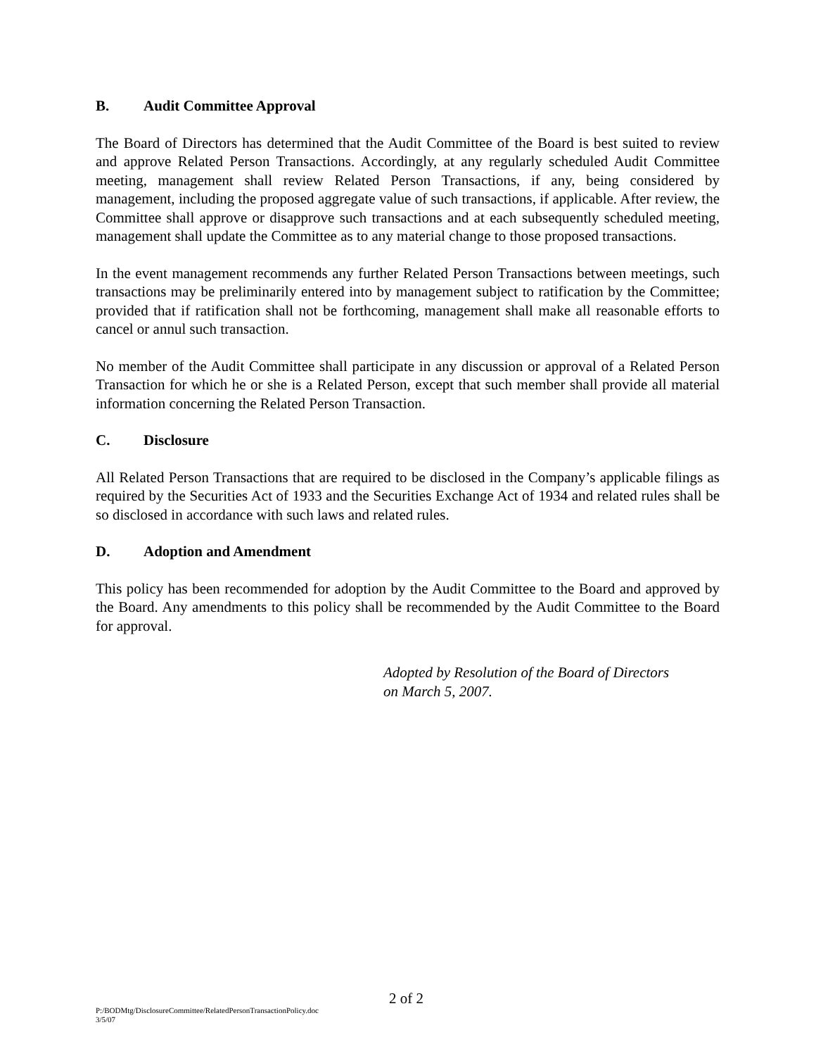B. Audit Committee Approval
The Board of Directors has determined that the Audit Committee of the Board is best suited to review and approve Related Person Transactions. Accordingly, at any regularly scheduled Audit Committee meeting, management shall review Related Person Transactions, if any, being considered by management, including the proposed aggregate value of such transactions, if applicable. After review, the Committee shall approve or disapprove such transactions and at each subsequently scheduled meeting, management shall update the Committee as to any material change to those proposed transactions.
In the event management recommends any further Related Person Transactions between meetings, such transactions may be preliminarily entered into by management subject to ratification by the Committee; provided that if ratification shall not be forthcoming, management shall make all reasonable efforts to cancel or annul such transaction.
No member of the Audit Committee shall participate in any discussion or approval of a Related Person Transaction for which he or she is a Related Person, except that such member shall provide all material information concerning the Related Person Transaction.
C. Disclosure
All Related Person Transactions that are required to be disclosed in the Company’s applicable filings as required by the Securities Act of 1933 and the Securities Exchange Act of 1934 and related rules shall be so disclosed in accordance with such laws and related rules.
D. Adoption and Amendment
This policy has been recommended for adoption by the Audit Committee to the Board and approved by the Board. Any amendments to this policy shall be recommended by the Audit Committee to the Board for approval.
Adopted by Resolution of the Board of Directors
on March 5, 2007.
2 of 2
P:/BODMtg/DisclosureCommittee/RelatedPersonTransactionPolicy.doc
3/5/07